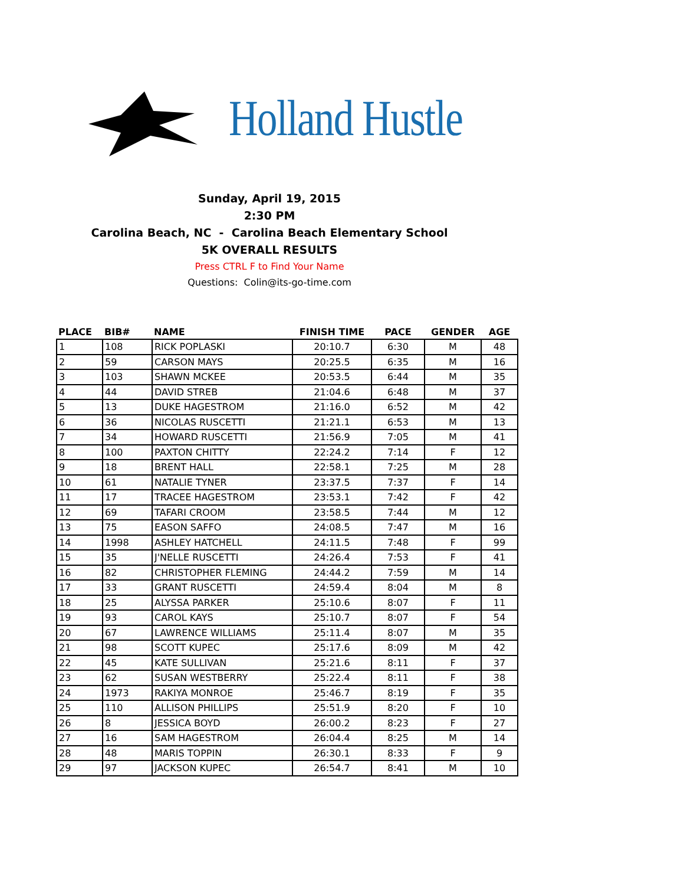Holland Hustle
Sunday, April 19, 2015
2:30 PM
Carolina Beach, NC - Carolina Beach Elementary School
5K OVERALL RESULTS
Press CTRL F to Find Your Name
Questions: Colin@its-go-time.com
| PLACE | BIB# | NAME | FINISH TIME | PACE | GENDER | AGE |
| --- | --- | --- | --- | --- | --- | --- |
| 1 | 108 | RICK POPLASKI | 20:10.7 | 6:30 | M | 48 |
| 2 | 59 | CARSON MAYS | 20:25.5 | 6:35 | M | 16 |
| 3 | 103 | SHAWN MCKEE | 20:53.5 | 6:44 | M | 35 |
| 4 | 44 | DAVID STREB | 21:04.6 | 6:48 | M | 37 |
| 5 | 13 | DUKE HAGESTROM | 21:16.0 | 6:52 | M | 42 |
| 6 | 36 | NICOLAS RUSCETTI | 21:21.1 | 6:53 | M | 13 |
| 7 | 34 | HOWARD RUSCETTI | 21:56.9 | 7:05 | M | 41 |
| 8 | 100 | PAXTON CHITTY | 22:24.2 | 7:14 | F | 12 |
| 9 | 18 | BRENT HALL | 22:58.1 | 7:25 | M | 28 |
| 10 | 61 | NATALIE TYNER | 23:37.5 | 7:37 | F | 14 |
| 11 | 17 | TRACEE HAGESTROM | 23:53.1 | 7:42 | F | 42 |
| 12 | 69 | TAFARI CROOM | 23:58.5 | 7:44 | M | 12 |
| 13 | 75 | EASON SAFFO | 24:08.5 | 7:47 | M | 16 |
| 14 | 1998 | ASHLEY HATCHELL | 24:11.5 | 7:48 | F | 99 |
| 15 | 35 | J'NELLE RUSCETTI | 24:26.4 | 7:53 | F | 41 |
| 16 | 82 | CHRISTOPHER FLEMING | 24:44.2 | 7:59 | M | 14 |
| 17 | 33 | GRANT RUSCETTI | 24:59.4 | 8:04 | M | 8 |
| 18 | 25 | ALYSSA PARKER | 25:10.6 | 8:07 | F | 11 |
| 19 | 93 | CAROL KAYS | 25:10.7 | 8:07 | F | 54 |
| 20 | 67 | LAWRENCE WILLIAMS | 25:11.4 | 8:07 | M | 35 |
| 21 | 98 | SCOTT KUPEC | 25:17.6 | 8:09 | M | 42 |
| 22 | 45 | KATE SULLIVAN | 25:21.6 | 8:11 | F | 37 |
| 23 | 62 | SUSAN WESTBERRY | 25:22.4 | 8:11 | F | 38 |
| 24 | 1973 | RAKIYA MONROE | 25:46.7 | 8:19 | F | 35 |
| 25 | 110 | ALLISON PHILLIPS | 25:51.9 | 8:20 | F | 10 |
| 26 | 8 | JESSICA BOYD | 26:00.2 | 8:23 | F | 27 |
| 27 | 16 | SAM HAGESTROM | 26:04.4 | 8:25 | M | 14 |
| 28 | 48 | MARIS TOPPIN | 26:30.1 | 8:33 | F | 9 |
| 29 | 97 | JACKSON KUPEC | 26:54.7 | 8:41 | M | 10 |